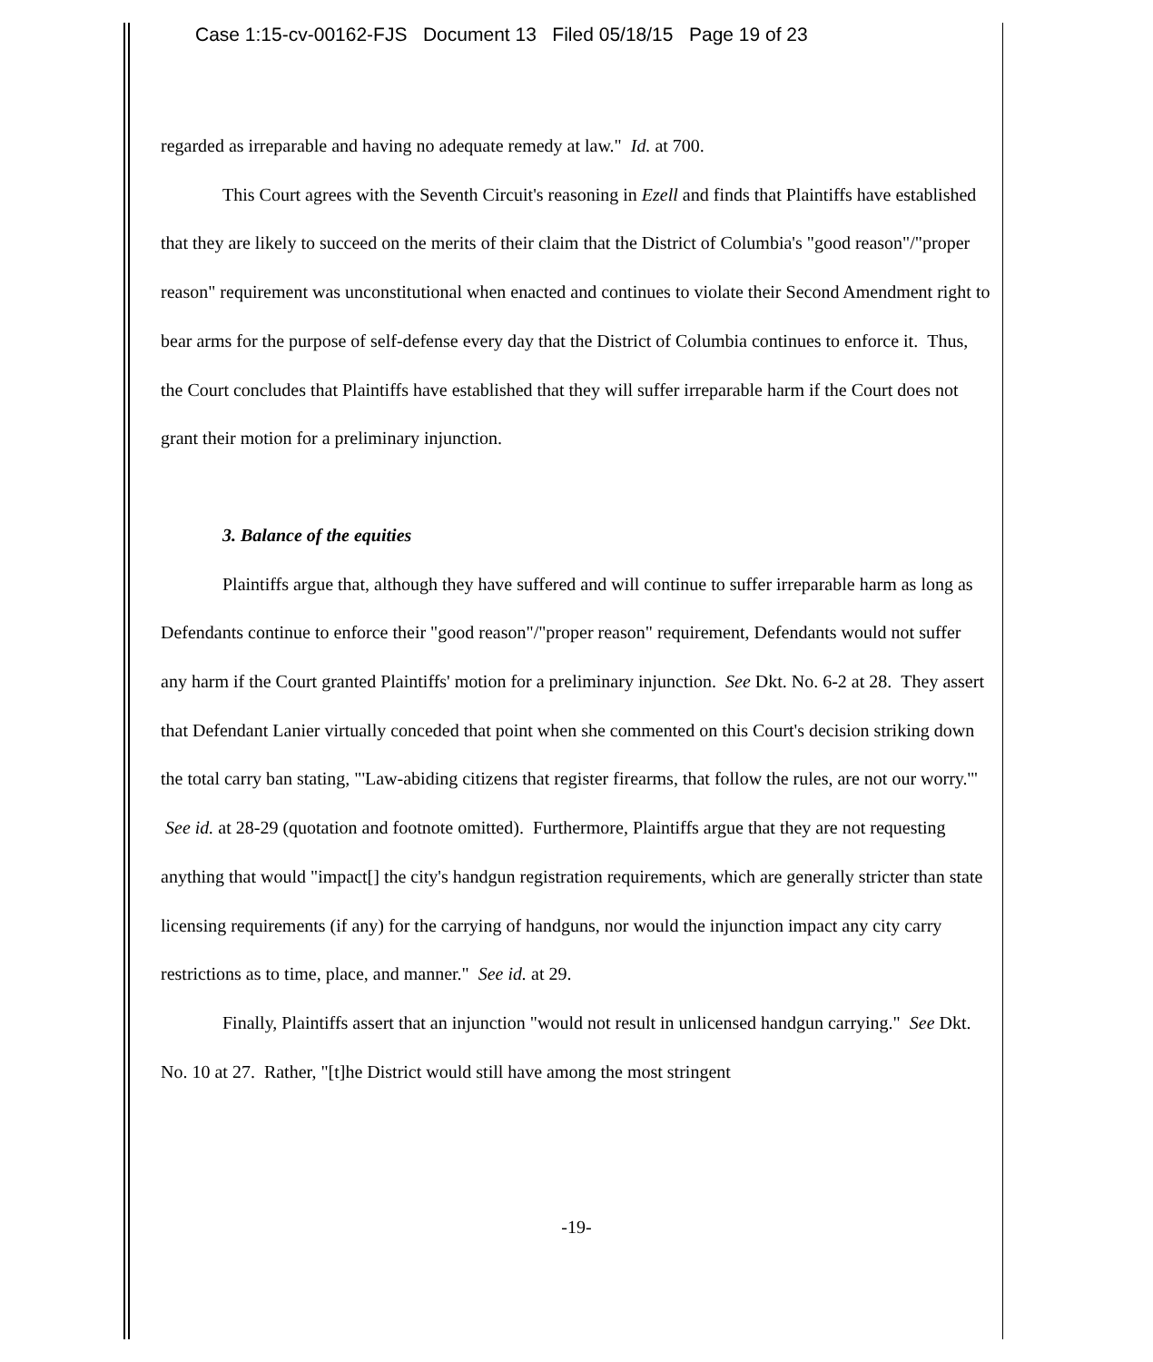Case 1:15-cv-00162-FJS Document 13 Filed 05/18/15 Page 19 of 23
regarded as irreparable and having no adequate remedy at law." Id. at 700.
This Court agrees with the Seventh Circuit's reasoning in Ezell and finds that Plaintiffs have established that they are likely to succeed on the merits of their claim that the District of Columbia's "good reason"/"proper reason" requirement was unconstitutional when enacted and continues to violate their Second Amendment right to bear arms for the purpose of self-defense every day that the District of Columbia continues to enforce it. Thus, the Court concludes that Plaintiffs have established that they will suffer irreparable harm if the Court does not grant their motion for a preliminary injunction.
3. Balance of the equities
Plaintiffs argue that, although they have suffered and will continue to suffer irreparable harm as long as Defendants continue to enforce their "good reason"/"proper reason" requirement, Defendants would not suffer any harm if the Court granted Plaintiffs' motion for a preliminary injunction. See Dkt. No. 6-2 at 28. They assert that Defendant Lanier virtually conceded that point when she commented on this Court's decision striking down the total carry ban stating, "'Law-abiding citizens that register firearms, that follow the rules, are not our worry.'" See id. at 28-29 (quotation and footnote omitted). Furthermore, Plaintiffs argue that they are not requesting anything that would "impact[] the city's handgun registration requirements, which are generally stricter than state licensing requirements (if any) for the carrying of handguns, nor would the injunction impact any city carry restrictions as to time, place, and manner." See id. at 29.
Finally, Plaintiffs assert that an injunction "would not result in unlicensed handgun carrying." See Dkt. No. 10 at 27. Rather, "[t]he District would still have among the most stringent
-19-